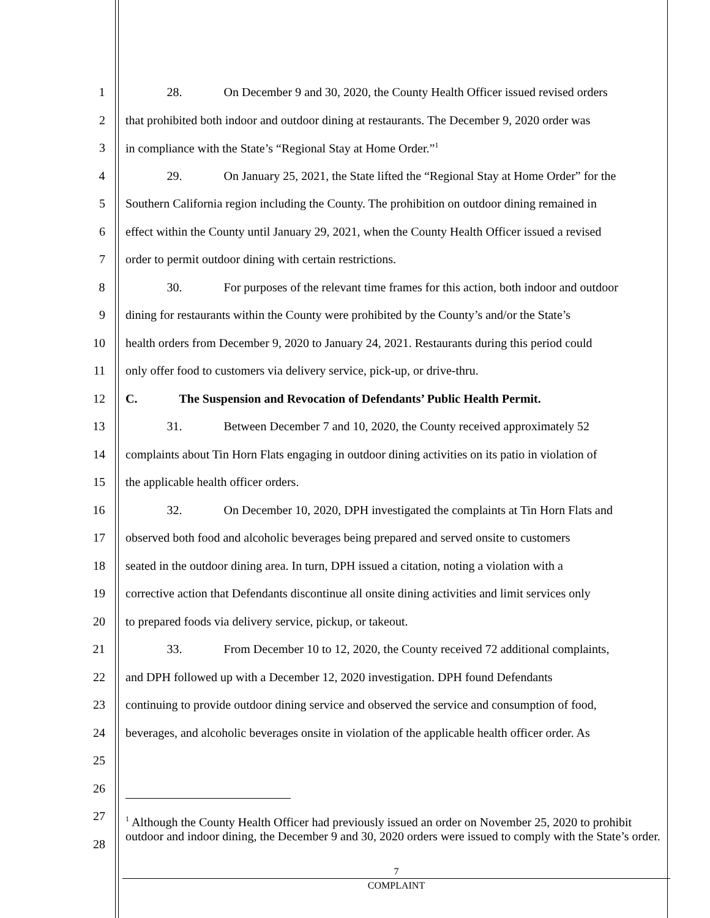1 28. On December 9 and 30, 2020, the County Health Officer issued revised orders
2 that prohibited both indoor and outdoor dining at restaurants. The December 9, 2020 order was
3 in compliance with the State’s “Regional Stay at Home Order.”<sup>1</sup>
4 29. On January 25, 2021, the State lifted the “Regional Stay at Home Order” for the
5 Southern California region including the County. The prohibition on outdoor dining remained in
6 effect within the County until January 29, 2021, when the County Health Officer issued a revised
7 order to permit outdoor dining with certain restrictions.
8 30. For purposes of the relevant time frames for this action, both indoor and outdoor
9 dining for restaurants within the County were prohibited by the County’s and/or the State’s
10 health orders from December 9, 2020 to January 24, 2021. Restaurants during this period could
11 only offer food to customers via delivery service, pick-up, or drive-thru.
12 C. The Suspension and Revocation of Defendants’ Public Health Permit.
13 31. Between December 7 and 10, 2020, the County received approximately 52
14 complaints about Tin Horn Flats engaging in outdoor dining activities on its patio in violation of
15 the applicable health officer orders.
16 32. On December 10, 2020, DPH investigated the complaints at Tin Horn Flats and
17 observed both food and alcoholic beverages being prepared and served onsite to customers
18 seated in the outdoor dining area. In turn, DPH issued a citation, noting a violation with a
19 corrective action that Defendants discontinue all onsite dining activities and limit services only
20 to prepared foods via delivery service, pickup, or takeout.
21 33. From December 10 to 12, 2020, the County received 72 additional complaints,
22 and DPH followed up with a December 12, 2020 investigation. DPH found Defendants
23 continuing to provide outdoor dining service and observed the service and consumption of food,
24 beverages, and alcoholic beverages onsite in violation of the applicable health officer order. As
25
26
27
28
<sup>1</sup> Although the County Health Officer had previously issued an order on November 25, 2020 to prohibit outdoor and indoor dining, the December 9 and 30, 2020 orders were issued to comply with the State’s order.
7
COMPLAINT